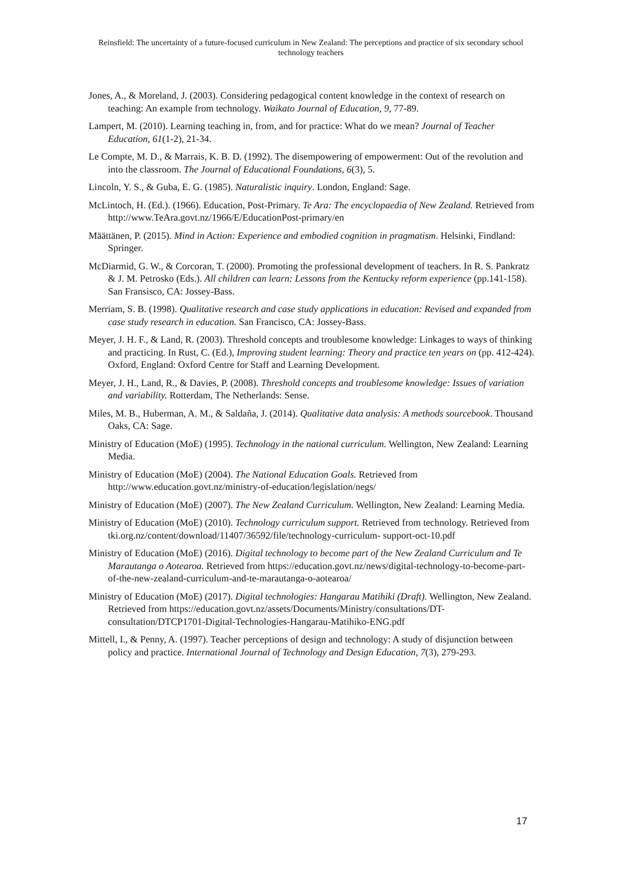Reinsfield: The uncertainty of a future-focused curriculum in New Zealand: The perceptions and practice of six secondary school technology teachers
Jones, A., & Moreland, J. (2003). Considering pedagogical content knowledge in the context of research on teaching: An example from technology. Waikato Journal of Education, 9, 77-89.
Lampert, M. (2010). Learning teaching in, from, and for practice: What do we mean? Journal of Teacher Education, 61(1-2), 21-34.
Le Compte, M. D., & Marrais, K. B. D. (1992). The disempowering of empowerment: Out of the revolution and into the classroom. The Journal of Educational Foundations, 6(3), 5.
Lincoln, Y. S., & Guba, E. G. (1985). Naturalistic inquiry. London, England: Sage.
McLintoch, H. (Ed.). (1966). Education, Post-Primary. Te Ara: The encyclopaedia of New Zealand. Retrieved from http://www.TeAra.govt.nz/1966/E/EducationPost-primary/en
Määttänen, P. (2015). Mind in Action: Experience and embodied cognition in pragmatism. Helsinki, Findland: Springer.
McDiarmid, G. W., & Corcoran, T. (2000). Promoting the professional development of teachers. In R. S. Pankratz & J. M. Petrosko (Eds.). All children can learn: Lessons from the Kentucky reform experience (pp.141-158). San Fransisco, CA: Jossey-Bass.
Merriam, S. B. (1998). Qualitative research and case study applications in education: Revised and expanded from case study research in education. San Francisco, CA: Jossey-Bass.
Meyer, J. H. F., & Land, R. (2003). Threshold concepts and troublesome knowledge: Linkages to ways of thinking and practicing. In Rust, C. (Ed.), Improving student learning: Theory and practice ten years on (pp. 412-424). Oxford, England: Oxford Centre for Staff and Learning Development.
Meyer, J. H., Land, R., & Davies, P. (2008). Threshold concepts and troublesome knowledge: Issues of variation and variability. Rotterdam, The Netherlands: Sense.
Miles, M. B., Huberman, A. M., & Saldaña, J. (2014). Qualitative data analysis: A methods sourcebook. Thousand Oaks, CA: Sage.
Ministry of Education (MoE) (1995). Technology in the national curriculum. Wellington, New Zealand: Learning Media.
Ministry of Education (MoE) (2004). The National Education Goals. Retrieved from http://www.education.govt.nz/ministry-of-education/legislation/negs/
Ministry of Education (MoE) (2007). The New Zealand Curriculum. Wellington, New Zealand: Learning Media.
Ministry of Education (MoE) (2010). Technology curriculum support. Retrieved from technology. Retrieved from tki.org.nz/content/download/11407/36592/file/technology-curriculum- support-oct-10.pdf
Ministry of Education (MoE) (2016). Digital technology to become part of the New Zealand Curriculum and Te Marautanga o Aotearoa. Retrieved from https://education.govt.nz/news/digital-technology-to-become-part-of-the-new-zealand-curriculum-and-te-marautanga-o-aotearoa/
Ministry of Education (MoE) (2017). Digital technologies: Hangarau Matihiki (Draft). Wellington, New Zealand. Retrieved from https://education.govt.nz/assets/Documents/Ministry/consultations/DT-consultation/DTCP1701-Digital-Technologies-Hangarau-Matihiko-ENG.pdf
Mittell, I., & Penny, A. (1997). Teacher perceptions of design and technology: A study of disjunction between policy and practice. International Journal of Technology and Design Education, 7(3), 279-293.
17